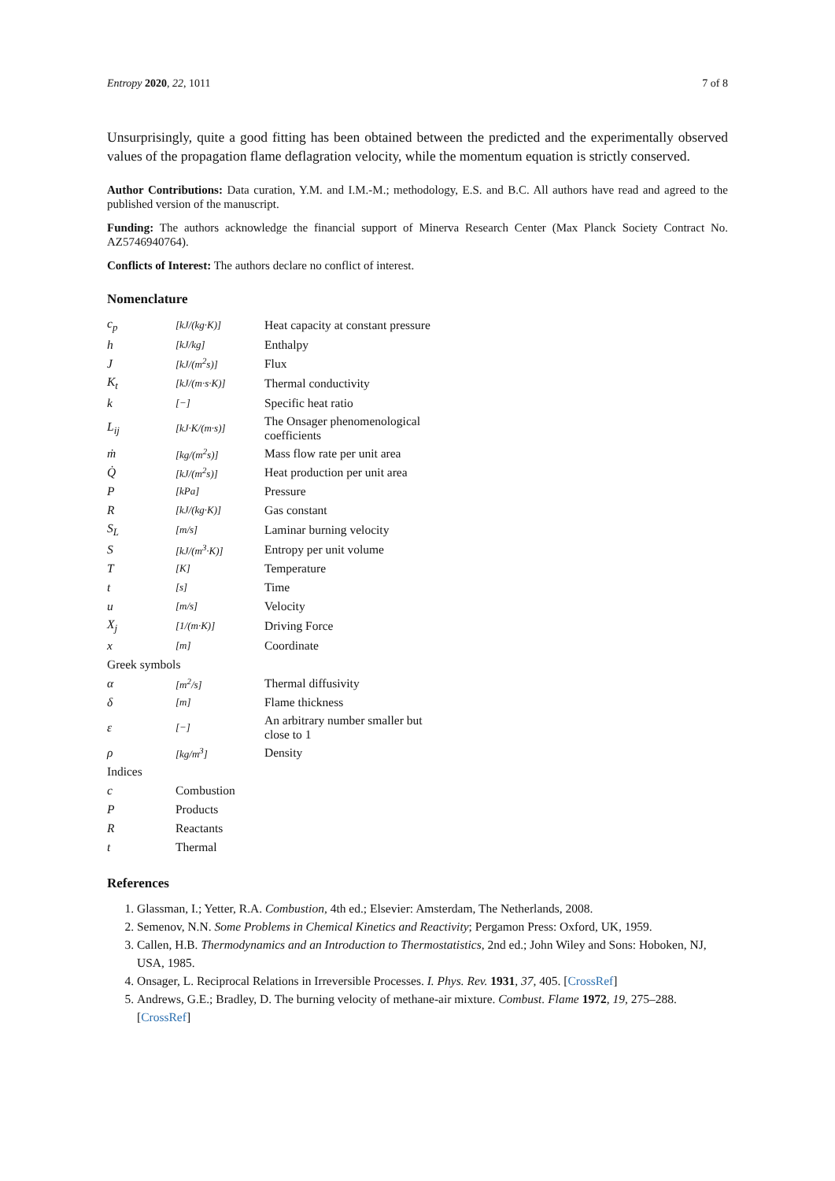Entropy 2020, 22, 1011 7 of 8
Unsurprisingly, quite a good fitting has been obtained between the predicted and the experimentally observed values of the propagation flame deflagration velocity, while the momentum equation is strictly conserved.
Author Contributions: Data curation, Y.M. and I.M.-M.; methodology, E.S. and B.C. All authors have read and agreed to the published version of the manuscript.
Funding: The authors acknowledge the financial support of Minerva Research Center (Max Planck Society Contract No. AZ5746940764).
Conflicts of Interest: The authors declare no conflict of interest.
Nomenclature
| c<sub>p</sub> | [kJ/(kg·K)] | Heat capacity at constant pressure |
| h | [kJ/kg] | Enthalpy |
| J | [kJ/(m<sup>2</sup>s)] | Flux |
| K<sub>t</sub> | [kJ/(m·s·K)] | Thermal conductivity |
| k | [−] | Specific heat ratio |
| L<sub>ij</sub> | [kJ·K/(m·s)] | The Onsager phenomenological coefficients |
| ṁ | [kg/(m<sup>2</sup>s)] | Mass flow rate per unit area |
| Q̇ | [kJ/(m<sup>2</sup>s)] | Heat production per unit area |
| P | [kPa] | Pressure |
| R | [kJ/(kg·K)] | Gas constant |
| S<sub>L</sub> | [m/s] | Laminar burning velocity |
| S | [kJ/(m<sup>3</sup>·K)] | Entropy per unit volume |
| T | [K] | Temperature |
| t | [s] | Time |
| u | [m/s] | Velocity |
| X<sub>j</sub> | [1/(m·K)] | Driving Force |
| x | [m] | Coordinate |
| Greek symbols | | |
| α | [m<sup>2</sup>/s] | Thermal diffusivity |
| δ | [m] | Flame thickness |
| ε | [−] | An arbitrary number smaller but close to 1 |
| ρ | [kg/m<sup>3</sup>] | Density |
| Indices | | |
| c | Combustion | |
| P | Products | |
| R | Reactants | |
| t | Thermal | |
References
1. Glassman, I.; Yetter, R.A. Combustion, 4th ed.; Elsevier: Amsterdam, The Netherlands, 2008.
2. Semenov, N.N. Some Problems in Chemical Kinetics and Reactivity; Pergamon Press: Oxford, UK, 1959.
3. Callen, H.B. Thermodynamics and an Introduction to Thermostatistics, 2nd ed.; John Wiley and Sons: Hoboken, NJ, USA, 1985.
4. Onsager, L. Reciprocal Relations in Irreversible Processes. I. Phys. Rev. 1931, 37, 405. [CrossRef]
5. Andrews, G.E.; Bradley, D. The burning velocity of methane-air mixture. Combust. Flame 1972, 19, 275–288. [CrossRef]